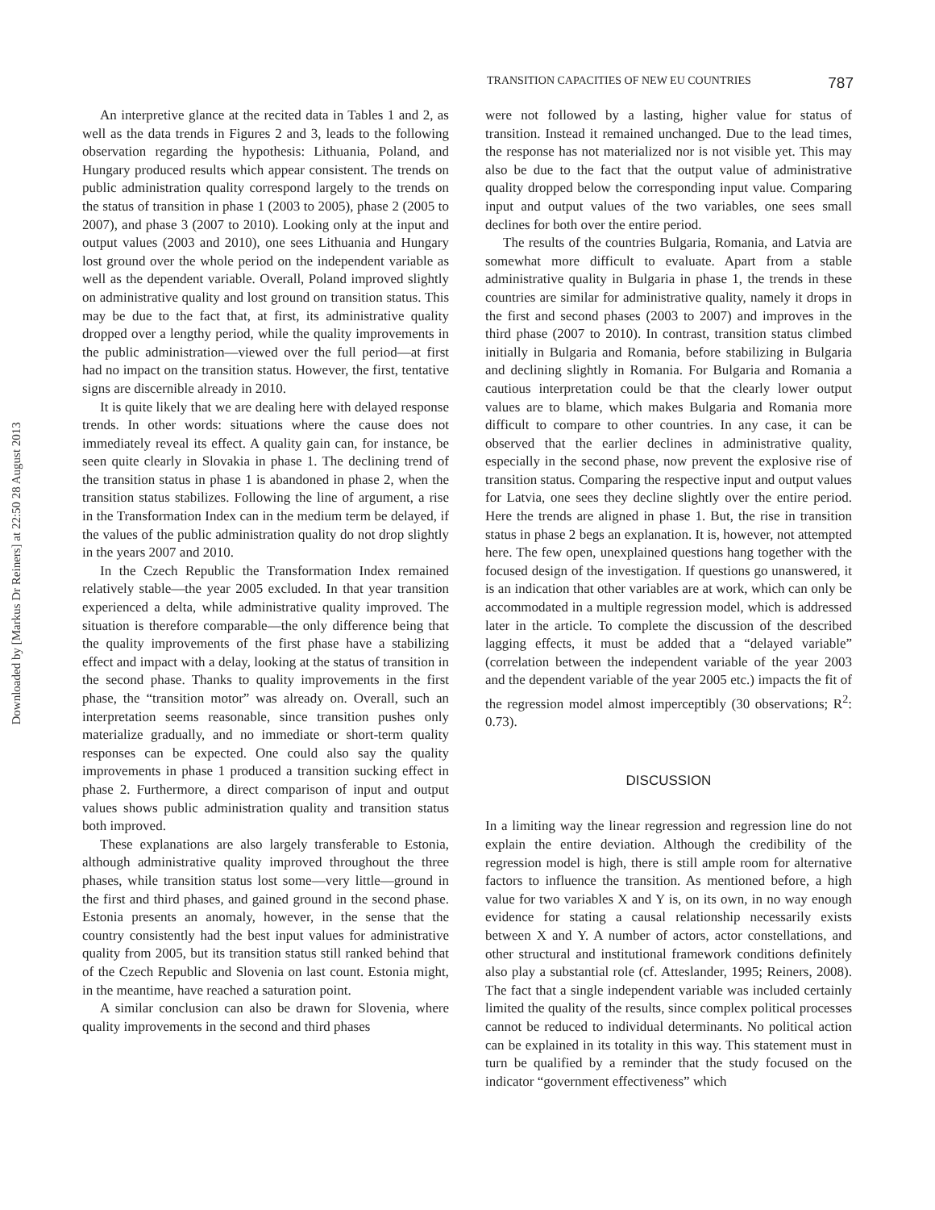Downloaded by [Markus Dr Reiners] at 22:50 28 August 2013
TRANSITION CAPACITIES OF NEW EU COUNTRIES 787
An interpretive glance at the recited data in Tables 1 and 2, as well as the data trends in Figures 2 and 3, leads to the following observation regarding the hypothesis: Lithuania, Poland, and Hungary produced results which appear consistent. The trends on public administration quality correspond largely to the trends on the status of transition in phase 1 (2003 to 2005), phase 2 (2005 to 2007), and phase 3 (2007 to 2010). Looking only at the input and output values (2003 and 2010), one sees Lithuania and Hungary lost ground over the whole period on the independent variable as well as the dependent variable. Overall, Poland improved slightly on administrative quality and lost ground on transition status. This may be due to the fact that, at first, its administrative quality dropped over a lengthy period, while the quality improvements in the public administration—viewed over the full period—at first had no impact on the transition status. However, the first, tentative signs are discernible already in 2010.
It is quite likely that we are dealing here with delayed response trends. In other words: situations where the cause does not immediately reveal its effect. A quality gain can, for instance, be seen quite clearly in Slovakia in phase 1. The declining trend of the transition status in phase 1 is abandoned in phase 2, when the transition status stabilizes. Following the line of argument, a rise in the Transformation Index can in the medium term be delayed, if the values of the public administration quality do not drop slightly in the years 2007 and 2010.
In the Czech Republic the Transformation Index remained relatively stable—the year 2005 excluded. In that year transition experienced a delta, while administrative quality improved. The situation is therefore comparable—the only difference being that the quality improvements of the first phase have a stabilizing effect and impact with a delay, looking at the status of transition in the second phase. Thanks to quality improvements in the first phase, the “transition motor” was already on. Overall, such an interpretation seems reasonable, since transition pushes only materialize gradually, and no immediate or short-term quality responses can be expected. One could also say the quality improvements in phase 1 produced a transition sucking effect in phase 2. Furthermore, a direct comparison of input and output values shows public administration quality and transition status both improved.
These explanations are also largely transferable to Estonia, although administrative quality improved throughout the three phases, while transition status lost some—very little—ground in the first and third phases, and gained ground in the second phase. Estonia presents an anomaly, however, in the sense that the country consistently had the best input values for administrative quality from 2005, but its transition status still ranked behind that of the Czech Republic and Slovenia on last count. Estonia might, in the meantime, have reached a saturation point.
A similar conclusion can also be drawn for Slovenia, where quality improvements in the second and third phases
were not followed by a lasting, higher value for status of transition. Instead it remained unchanged. Due to the lead times, the response has not materialized nor is not visible yet. This may also be due to the fact that the output value of administrative quality dropped below the corresponding input value. Comparing input and output values of the two variables, one sees small declines for both over the entire period.
The results of the countries Bulgaria, Romania, and Latvia are somewhat more difficult to evaluate. Apart from a stable administrative quality in Bulgaria in phase 1, the trends in these countries are similar for administrative quality, namely it drops in the first and second phases (2003 to 2007) and improves in the third phase (2007 to 2010). In contrast, transition status climbed initially in Bulgaria and Romania, before stabilizing in Bulgaria and declining slightly in Romania. For Bulgaria and Romania a cautious interpretation could be that the clearly lower output values are to blame, which makes Bulgaria and Romania more difficult to compare to other countries. In any case, it can be observed that the earlier declines in administrative quality, especially in the second phase, now prevent the explosive rise of transition status. Comparing the respective input and output values for Latvia, one sees they decline slightly over the entire period. Here the trends are aligned in phase 1. But, the rise in transition status in phase 2 begs an explanation. It is, however, not attempted here. The few open, unexplained questions hang together with the focused design of the investigation. If questions go unanswered, it is an indication that other variables are at work, which can only be accommodated in a multiple regression model, which is addressed later in the article. To complete the discussion of the described lagging effects, it must be added that a “delayed variable” (correlation between the independent variable of the year 2003 and the dependent variable of the year 2005 etc.) impacts the fit of the regression model almost imperceptibly (30 observations; R<sup>2</sup>: 0.73).
DISCUSSION
In a limiting way the linear regression and regression line do not explain the entire deviation. Although the credibility of the regression model is high, there is still ample room for alternative factors to influence the transition. As mentioned before, a high value for two variables X and Y is, on its own, in no way enough evidence for stating a causal relationship necessarily exists between X and Y. A number of actors, actor constellations, and other structural and institutional framework conditions definitely also play a substantial role (cf. Atteslander, 1995; Reiners, 2008). The fact that a single independent variable was included certainly limited the quality of the results, since complex political processes cannot be reduced to individual determinants. No political action can be explained in its totality in this way. This statement must in turn be qualified by a reminder that the study focused on the indicator “government effectiveness” which